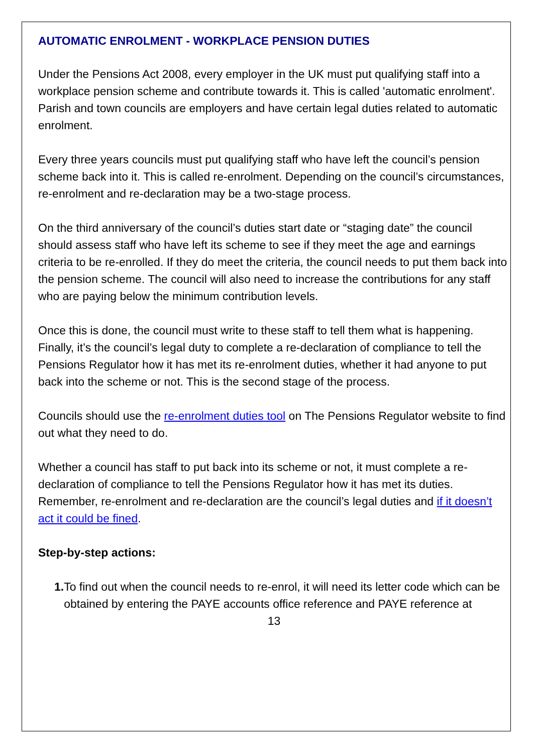AUTOMATIC ENROLMENT - WORKPLACE PENSION DUTIES
Under the Pensions Act 2008, every employer in the UK must put qualifying staff into a workplace pension scheme and contribute towards it. This is called 'automatic enrolment'. Parish and town councils are employers and have certain legal duties related to automatic enrolment.
Every three years councils must put qualifying staff who have left the council’s pension scheme back into it. This is called re-enrolment. Depending on the council’s circumstances, re-enrolment and re-declaration may be a two-stage process.
On the third anniversary of the council’s duties start date or “staging date” the council should assess staff who have left its scheme to see if they meet the age and earnings criteria to be re-enrolled. If they do meet the criteria, the council needs to put them back into the pension scheme. The council will also need to increase the contributions for any staff who are paying below the minimum contribution levels.
Once this is done, the council must write to these staff to tell them what is happening. Finally, it’s the council’s legal duty to complete a re-declaration of compliance to tell the Pensions Regulator how it has met its re-enrolment duties, whether it had anyone to put back into the scheme or not. This is the second stage of the process.
Councils should use the re-enrolment duties tool on The Pensions Regulator website to find out what they need to do.
Whether a council has staff to put back into its scheme or not, it must complete a re-declaration of compliance to tell the Pensions Regulator how it has met its duties. Remember, re-enrolment and re-declaration are the council’s legal duties and if it doesn’t act it could be fined.
Step-by-step actions:
1. To find out when the council needs to re-enrol, it will need its letter code which can be obtained by entering the PAYE accounts office reference and PAYE reference at
13